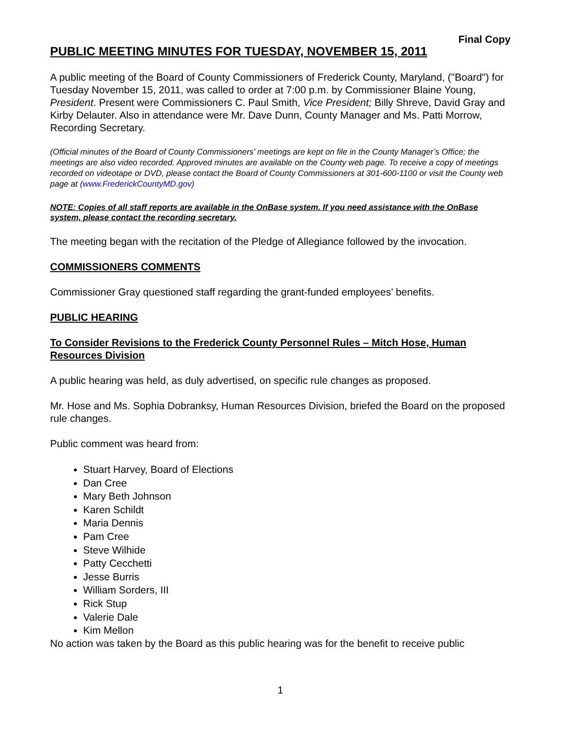Final Copy
PUBLIC MEETING MINUTES FOR TUESDAY, NOVEMBER 15, 2011
A public meeting of the Board of County Commissioners of Frederick County, Maryland, ("Board") for Tuesday November 15, 2011, was called to order at 7:00 p.m. by Commissioner Blaine Young, President. Present were Commissioners C. Paul Smith, Vice President; Billy Shreve, David Gray and Kirby Delauter. Also in attendance were Mr. Dave Dunn, County Manager and Ms. Patti Morrow, Recording Secretary.
(Official minutes of the Board of County Commissioners’ meetings are kept on file in the County Manager’s Office; the meetings are also video recorded. Approved minutes are available on the County web page. To receive a copy of meetings recorded on videotape or DVD, please contact the Board of County Commissioners at 301-600-1100 or visit the County web page at (www.FrederickCountyMD.gov)
NOTE: Copies of all staff reports are available in the OnBase system. If you need assistance with the OnBase system, please contact the recording secretary.
The meeting began with the recitation of the Pledge of Allegiance followed by the invocation.
COMMISSIONERS COMMENTS
Commissioner Gray questioned staff regarding the grant-funded employees’ benefits.
PUBLIC HEARING
To Consider Revisions to the Frederick County Personnel Rules – Mitch Hose, Human Resources Division
A public hearing was held, as duly advertised, on specific rule changes as proposed.
Mr. Hose and Ms. Sophia Dobranksy, Human Resources Division, briefed the Board on the proposed rule changes.
Public comment was heard from:
Stuart Harvey, Board of Elections
Dan Cree
Mary Beth Johnson
Karen Schildt
Maria Dennis
Pam Cree
Steve Wilhide
Patty Cecchetti
Jesse Burris
William Sorders, III
Rick Stup
Valerie Dale
Kim Mellon
No action was taken by the Board as this public hearing was for the benefit to receive public
1